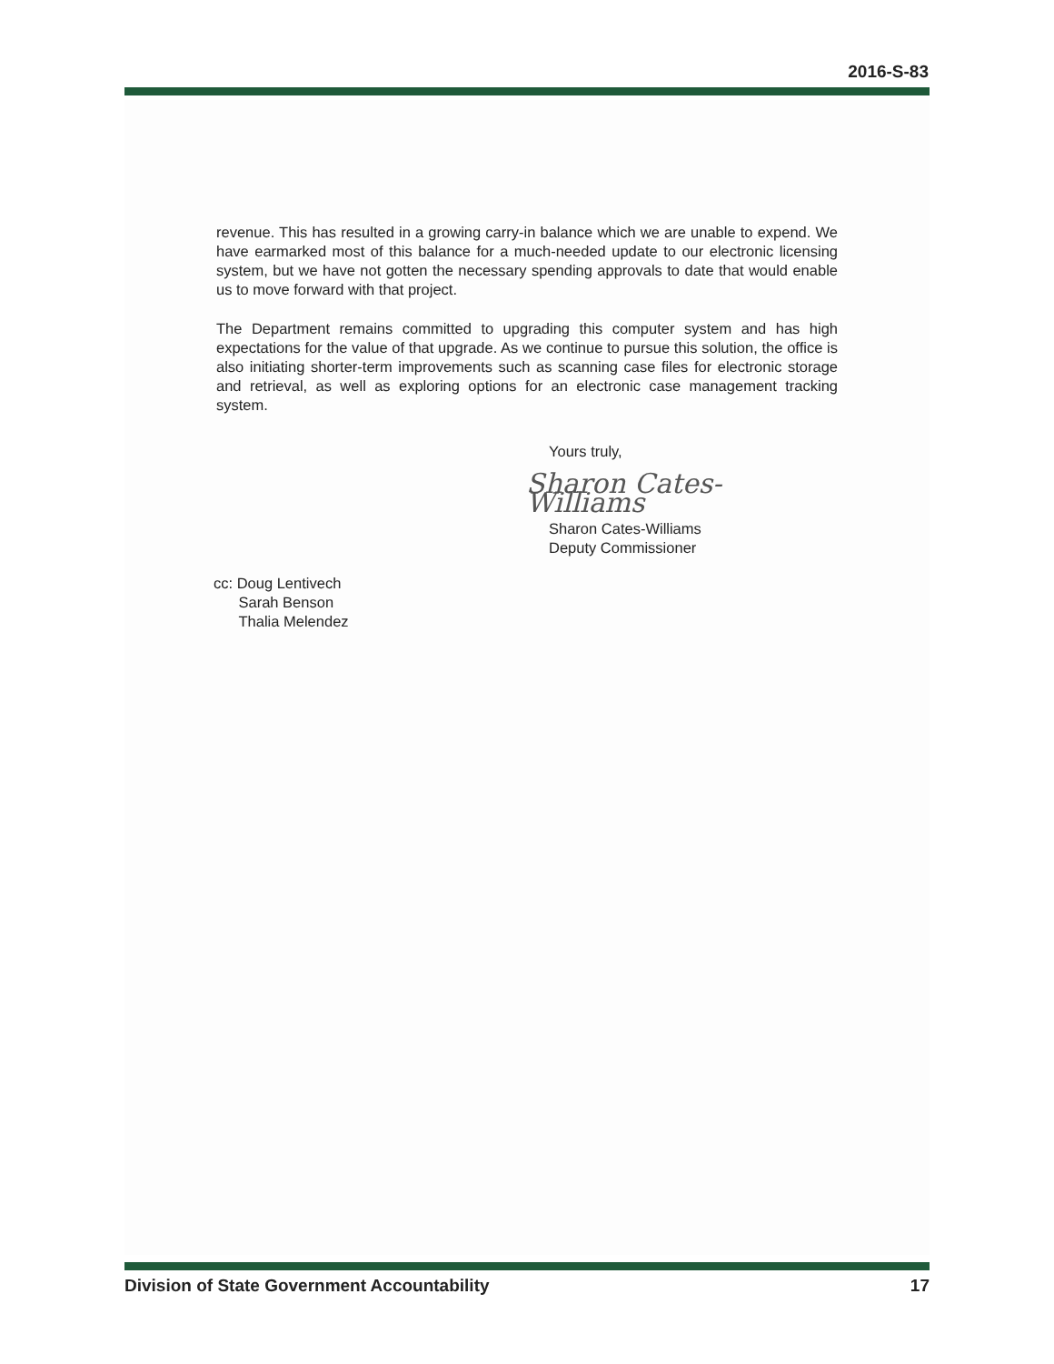2016-S-83
revenue. This has resulted in a growing carry-in balance which we are unable to expend. We have earmarked most of this balance for a much-needed update to our electronic licensing system, but we have not gotten the necessary spending approvals to date that would enable us to move forward with that project.
The Department remains committed to upgrading this computer system and has high expectations for the value of that upgrade. As we continue to pursue this solution, the office is also initiating shorter-term improvements such as scanning case files for electronic storage and retrieval, as well as exploring options for an electronic case management tracking system.
Yours truly,
Sharon Cates-Williams
Sharon Cates-Williams
Deputy Commissioner
cc: Doug Lentivech
Sarah Benson
Thalia Melendez
Division of State Government Accountability 17